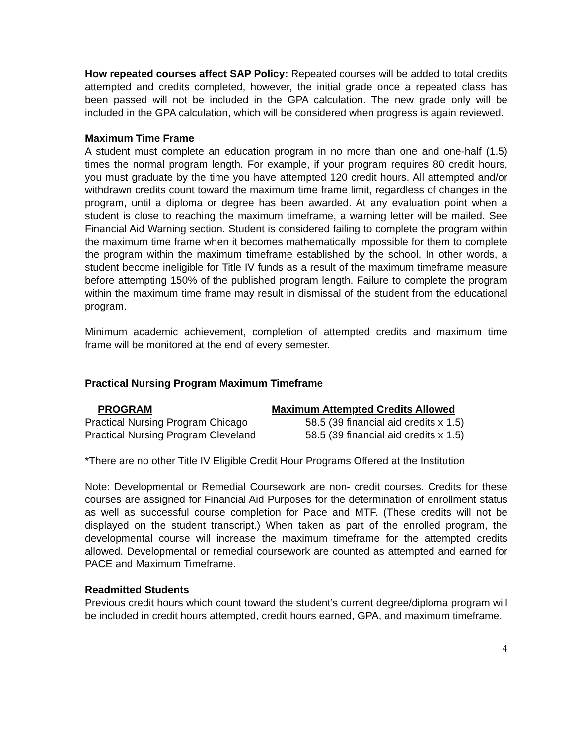How repeated courses affect SAP Policy: Repeated courses will be added to total credits attempted and credits completed, however, the initial grade once a repeated class has been passed will not be included in the GPA calculation. The new grade only will be included in the GPA calculation, which will be considered when progress is again reviewed.
Maximum Time Frame
A student must complete an education program in no more than one and one-half (1.5) times the normal program length. For example, if your program requires 80 credit hours, you must graduate by the time you have attempted 120 credit hours. All attempted and/or withdrawn credits count toward the maximum time frame limit, regardless of changes in the program, until a diploma or degree has been awarded. At any evaluation point when a student is close to reaching the maximum timeframe, a warning letter will be mailed. See Financial Aid Warning section. Student is considered failing to complete the program within the maximum time frame when it becomes mathematically impossible for them to complete the program within the maximum timeframe established by the school. In other words, a student become ineligible for Title IV funds as a result of the maximum timeframe measure before attempting 150% of the published program length. Failure to complete the program within the maximum time frame may result in dismissal of the student from the educational program.
Minimum academic achievement, completion of attempted credits and maximum time frame will be monitored at the end of every semester.
Practical Nursing Program Maximum Timeframe
| PROGRAM | Maximum Attempted Credits Allowed |
| --- | --- |
| Practical Nursing Program Chicago | 58.5 (39 financial aid credits x 1.5) |
| Practical Nursing Program Cleveland | 58.5 (39 financial aid credits x 1.5) |
*There are no other Title IV Eligible Credit Hour Programs Offered at the Institution
Note: Developmental or Remedial Coursework are non- credit courses. Credits for these courses are assigned for Financial Aid Purposes for the determination of enrollment status as well as successful course completion for Pace and MTF. (These credits will not be displayed on the student transcript.) When taken as part of the enrolled program, the developmental course will increase the maximum timeframe for the attempted credits allowed. Developmental or remedial coursework are counted as attempted and earned for PACE and Maximum Timeframe.
Readmitted Students
Previous credit hours which count toward the student’s current degree/diploma program will be included in credit hours attempted, credit hours earned, GPA, and maximum timeframe.
4